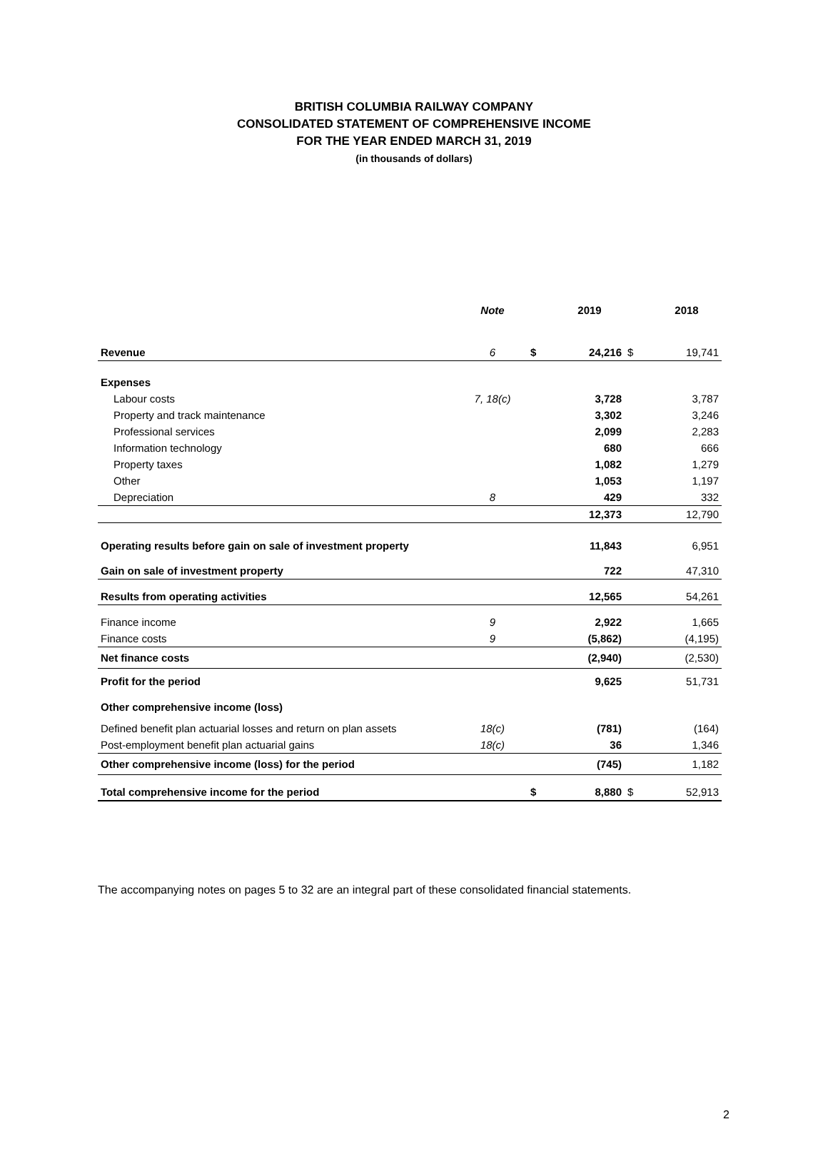BRITISH COLUMBIA RAILWAY COMPANY
CONSOLIDATED STATEMENT OF COMPREHENSIVE INCOME
FOR THE YEAR ENDED MARCH 31, 2019
(in thousands of dollars)
| | Note | | 2019 | | 2018 |
| --- | --- | --- | --- | --- | --- |
| Revenue | 6 | $ | 24,216 | $ | 19,741 |
| Expenses | | | | | |
| Labour costs | 7, 18(c) | | 3,728 | | 3,787 |
| Property and track maintenance | | | 3,302 | | 3,246 |
| Professional services | | | 2,099 | | 2,283 |
| Information technology | | | 680 | | 666 |
| Property taxes | | | 1,082 | | 1,279 |
| Other | | | 1,053 | | 1,197 |
| Depreciation | 8 | | 429 | | 332 |
| | | | 12,373 | | 12,790 |
| Operating results before gain on sale of investment property | | | 11,843 | | 6,951 |
| Gain on sale of investment property | | | 722 | | 47,310 |
| Results from operating activities | | | 12,565 | | 54,261 |
| Finance income | 9 | | 2,922 | | 1,665 |
| Finance costs | 9 | | (5,862) | | (4,195) |
| Net finance costs | | | (2,940) | | (2,530) |
| Profit for the period | | | 9,625 | | 51,731 |
| Other comprehensive income (loss) | | | | | |
| Defined benefit plan actuarial losses and return on plan assets | 18(c) | | (781) | | (164) |
| Post-employment benefit plan actuarial gains | 18(c) | | 36 | | 1,346 |
| Other comprehensive income (loss) for the period | | | (745) | | 1,182 |
| Total comprehensive income for the period | | $ | 8,880 | $ | 52,913 |
The accompanying notes on pages 5 to 32 are an integral part of these consolidated financial statements.
2